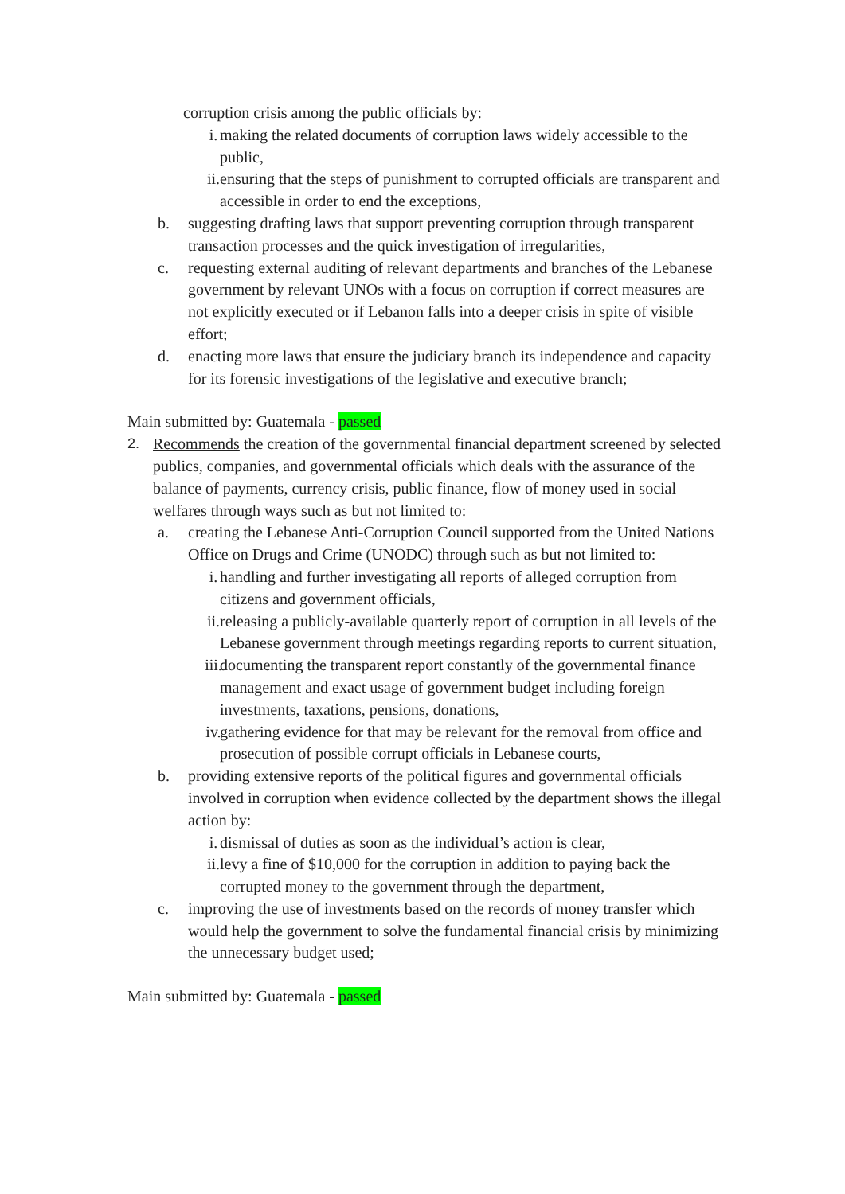corruption crisis among the public officials by:
i. making the related documents of corruption laws widely accessible to the public,
ii. ensuring that the steps of punishment to corrupted officials are transparent and accessible in order to end the exceptions,
b. suggesting drafting laws that support preventing corruption through transparent transaction processes and the quick investigation of irregularities,
c. requesting external auditing of relevant departments and branches of the Lebanese government by relevant UNOs with a focus on corruption if correct measures are not explicitly executed or if Lebanon falls into a deeper crisis in spite of visible effort;
d. enacting more laws that ensure the judiciary branch its independence and capacity for its forensic investigations of the legislative and executive branch;
Main submitted by: Guatemala - passed
2. Recommends the creation of the governmental financial department screened by selected publics, companies, and governmental officials which deals with the assurance of the balance of payments, currency crisis, public finance, flow of money used in social welfares through ways such as but not limited to:
a. creating the Lebanese Anti-Corruption Council supported from the United Nations Office on Drugs and Crime (UNODC) through such as but not limited to:
i. handling and further investigating all reports of alleged corruption from citizens and government officials,
ii. releasing a publicly-available quarterly report of corruption in all levels of the Lebanese government through meetings regarding reports to current situation,
iii. documenting the transparent report constantly of the governmental finance management and exact usage of government budget including foreign investments, taxations, pensions, donations,
iv. gathering evidence for that may be relevant for the removal from office and prosecution of possible corrupt officials in Lebanese courts,
b. providing extensive reports of the political figures and governmental officials involved in corruption when evidence collected by the department shows the illegal action by:
i. dismissal of duties as soon as the individual’s action is clear,
ii. levy a fine of $10,000 for the corruption in addition to paying back the corrupted money to the government through the department,
c. improving the use of investments based on the records of money transfer which would help the government to solve the fundamental financial crisis by minimizing the unnecessary budget used;
Main submitted by: Guatemala - passed